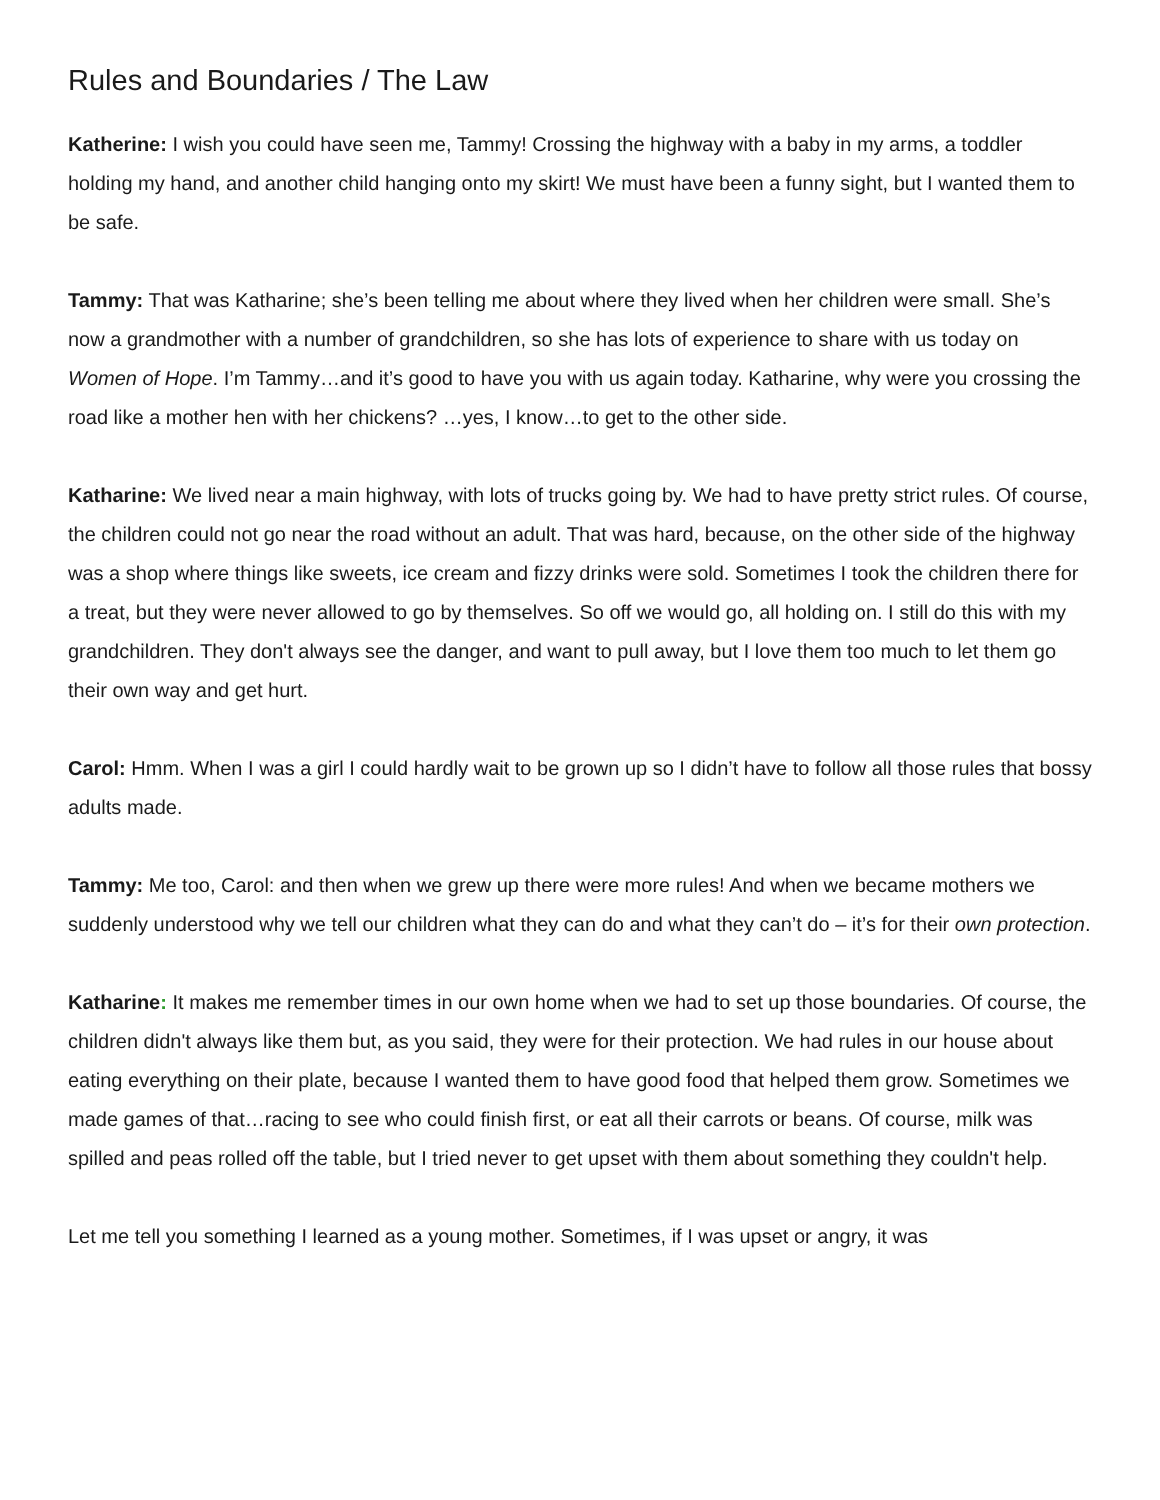Rules and Boundaries / The Law
Katherine: I wish you could have seen me, Tammy! Crossing the highway with a baby in my arms, a toddler holding my hand, and another child hanging onto my skirt! We must have been a funny sight, but I wanted them to be safe.
Tammy: That was Katharine; she’s been telling me about where they lived when her children were small. She’s now a grandmother with a number of grandchildren, so she has lots of experience to share with us today on Women of Hope. I’m Tammy…and it’s good to have you with us again today. Katharine, why were you crossing the road like a mother hen with her chickens? …yes, I know…to get to the other side.
Katharine: We lived near a main highway, with lots of trucks going by. We had to have pretty strict rules. Of course, the children could not go near the road without an adult. That was hard, because, on the other side of the highway was a shop where things like sweets, ice cream and fizzy drinks were sold. Sometimes I took the children there for a treat, but they were never allowed to go by themselves. So off we would go, all holding on. I still do this with my grandchildren. They don't always see the danger, and want to pull away, but I love them too much to let them go their own way and get hurt.
Carol: Hmm. When I was a girl I could hardly wait to be grown up so I didn’t have to follow all those rules that bossy adults made.
Tammy: Me too, Carol: and then when we grew up there were more rules! And when we became mothers we suddenly understood why we tell our children what they can do and what they can’t do – it’s for their own protection.
Katharine: It makes me remember times in our own home when we had to set up those boundaries. Of course, the children didn't always like them but, as you said, they were for their protection. We had rules in our house about eating everything on their plate, because I wanted them to have good food that helped them grow. Sometimes we made games of that…racing to see who could finish first, or eat all their carrots or beans. Of course, milk was spilled and peas rolled off the table, but I tried never to get upset with them about something they couldn't help.
Let me tell you something I learned as a young mother. Sometimes, if I was upset or angry, it was